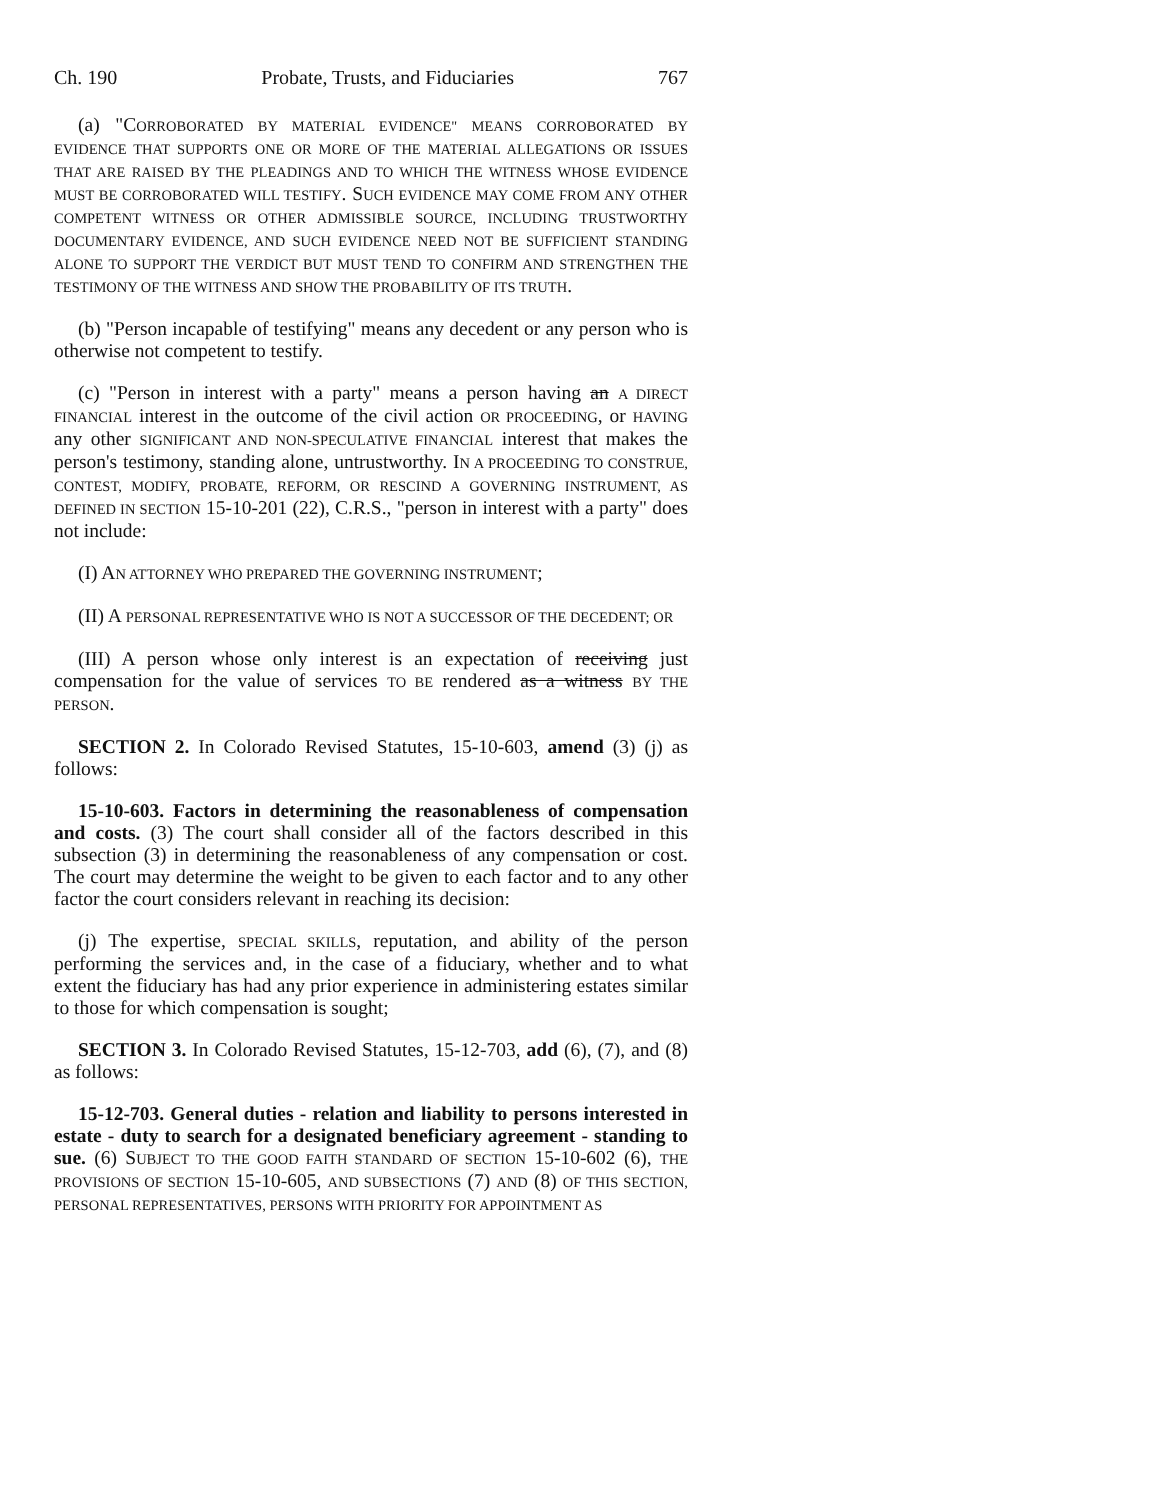Ch. 190 Probate, Trusts, and Fiduciaries 767
(a) "CORROBORATED BY MATERIAL EVIDENCE" MEANS CORROBORATED BY EVIDENCE THAT SUPPORTS ONE OR MORE OF THE MATERIAL ALLEGATIONS OR ISSUES THAT ARE RAISED BY THE PLEADINGS AND TO WHICH THE WITNESS WHOSE EVIDENCE MUST BE CORROBORATED WILL TESTIFY. SUCH EVIDENCE MAY COME FROM ANY OTHER COMPETENT WITNESS OR OTHER ADMISSIBLE SOURCE, INCLUDING TRUSTWORTHY DOCUMENTARY EVIDENCE, AND SUCH EVIDENCE NEED NOT BE SUFFICIENT STANDING ALONE TO SUPPORT THE VERDICT BUT MUST TEND TO CONFIRM AND STRENGTHEN THE TESTIMONY OF THE WITNESS AND SHOW THE PROBABILITY OF ITS TRUTH.
(b) "Person incapable of testifying" means any decedent or any person who is otherwise not competent to testify.
(c) "Person in interest with a party" means a person having an A DIRECT FINANCIAL interest in the outcome of the civil action OR PROCEEDING, or HAVING any other SIGNIFICANT AND NON-SPECULATIVE FINANCIAL interest that makes the person's testimony, standing alone, untrustworthy. IN A PROCEEDING TO CONSTRUE, CONTEST, MODIFY, PROBATE, REFORM, OR RESCIND A GOVERNING INSTRUMENT, AS DEFINED IN SECTION 15-10-201 (22), C.R.S., "person in interest with a party" does not include:
(I) AN ATTORNEY WHO PREPARED THE GOVERNING INSTRUMENT;
(II) A PERSONAL REPRESENTATIVE WHO IS NOT A SUCCESSOR OF THE DECEDENT; OR
(III) A person whose only interest is an expectation of receiving just compensation for the value of services TO BE rendered as a witness BY THE PERSON.
SECTION 2. In Colorado Revised Statutes, 15-10-603, amend (3) (j) as follows:
15-10-603. Factors in determining the reasonableness of compensation and costs. (3) The court shall consider all of the factors described in this subsection (3) in determining the reasonableness of any compensation or cost. The court may determine the weight to be given to each factor and to any other factor the court considers relevant in reaching its decision:
(j) The expertise, SPECIAL SKILLS, reputation, and ability of the person performing the services and, in the case of a fiduciary, whether and to what extent the fiduciary has had any prior experience in administering estates similar to those for which compensation is sought;
SECTION 3. In Colorado Revised Statutes, 15-12-703, add (6), (7), and (8) as follows:
15-12-703. General duties - relation and liability to persons interested in estate - duty to search for a designated beneficiary agreement - standing to sue. (6) SUBJECT TO THE GOOD FAITH STANDARD OF SECTION 15-10-602 (6), THE PROVISIONS OF SECTION 15-10-605, AND SUBSECTIONS (7) AND (8) OF THIS SECTION, PERSONAL REPRESENTATIVES, PERSONS WITH PRIORITY FOR APPOINTMENT AS